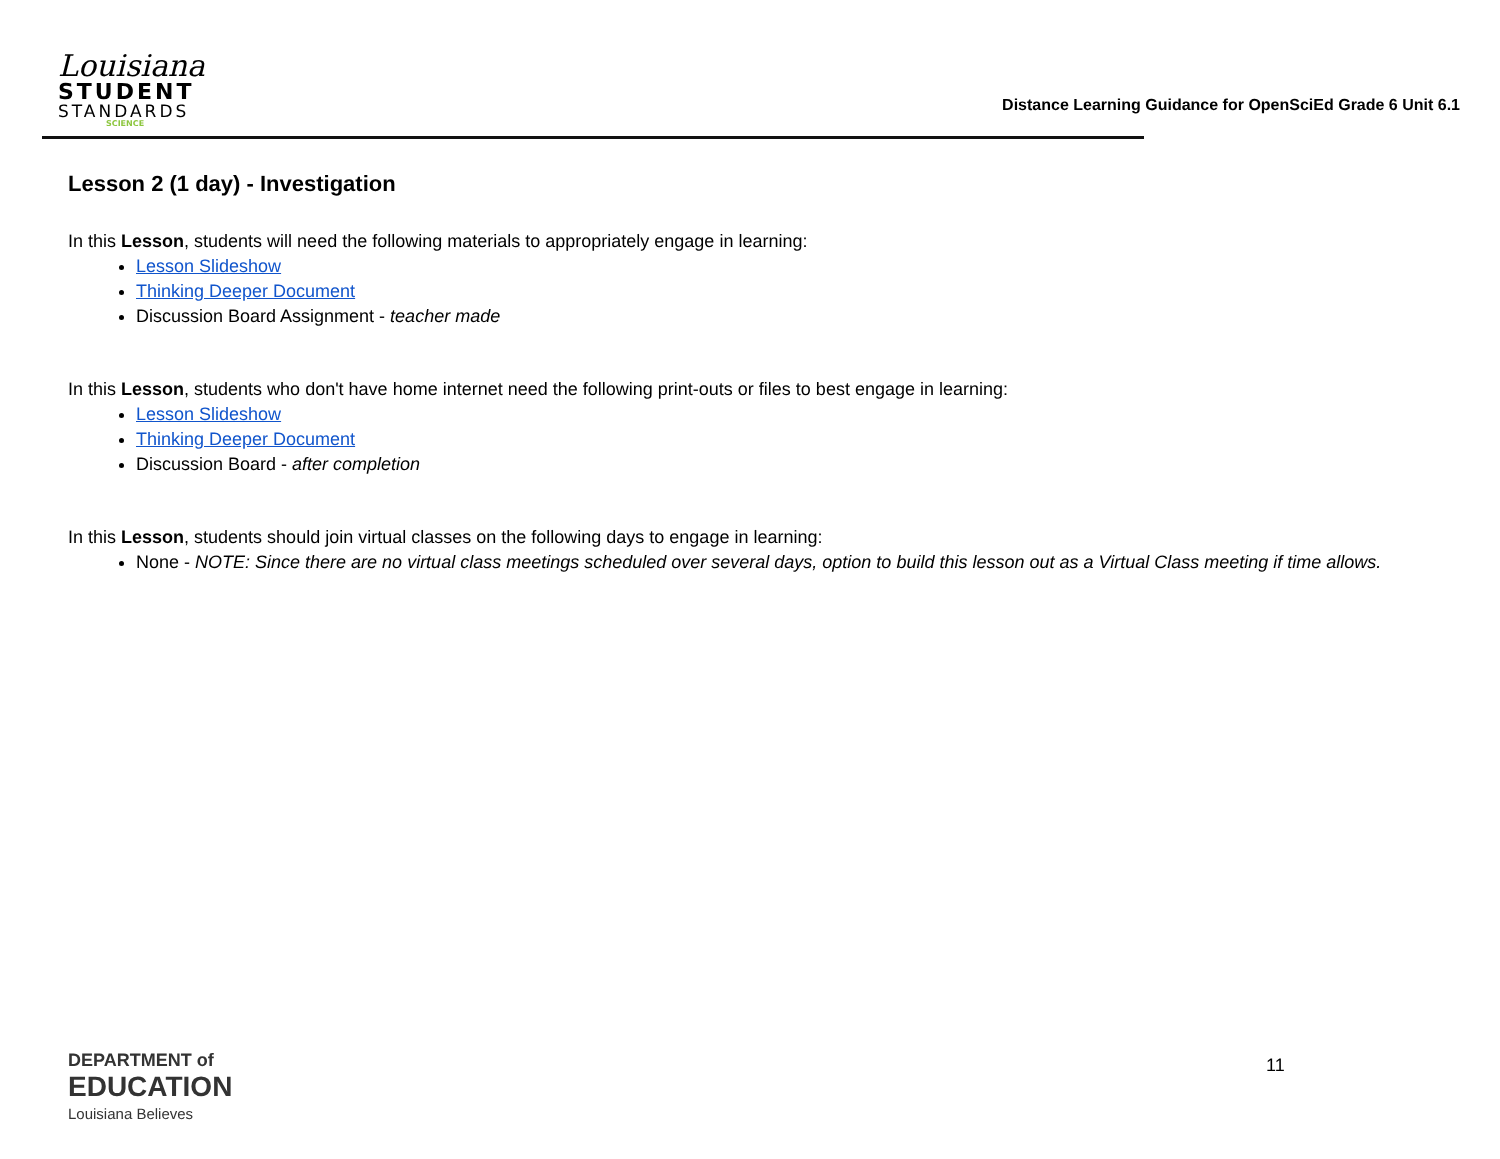Louisiana
STUDENT
STANDARDS
SCIENCE
Distance Learning Guidance for OpenSciEd Grade 6 Unit 6.1
Lesson 2 (1 day) - Investigation
In this Lesson, students will need the following materials to appropriately engage in learning:
Lesson Slideshow
Thinking Deeper Document
Discussion Board Assignment - teacher made
In this Lesson, students who don't have home internet need the following print-outs or files to best engage in learning:
Lesson Slideshow
Thinking Deeper Document
Discussion Board - after completion
In this Lesson, students should join virtual classes on the following days to engage in learning:
None - NOTE: Since there are no virtual class meetings scheduled over several days, option to build this lesson out as a Virtual Class meeting if time allows.
DEPARTMENT of
EDUCATION
Louisiana Believes
11